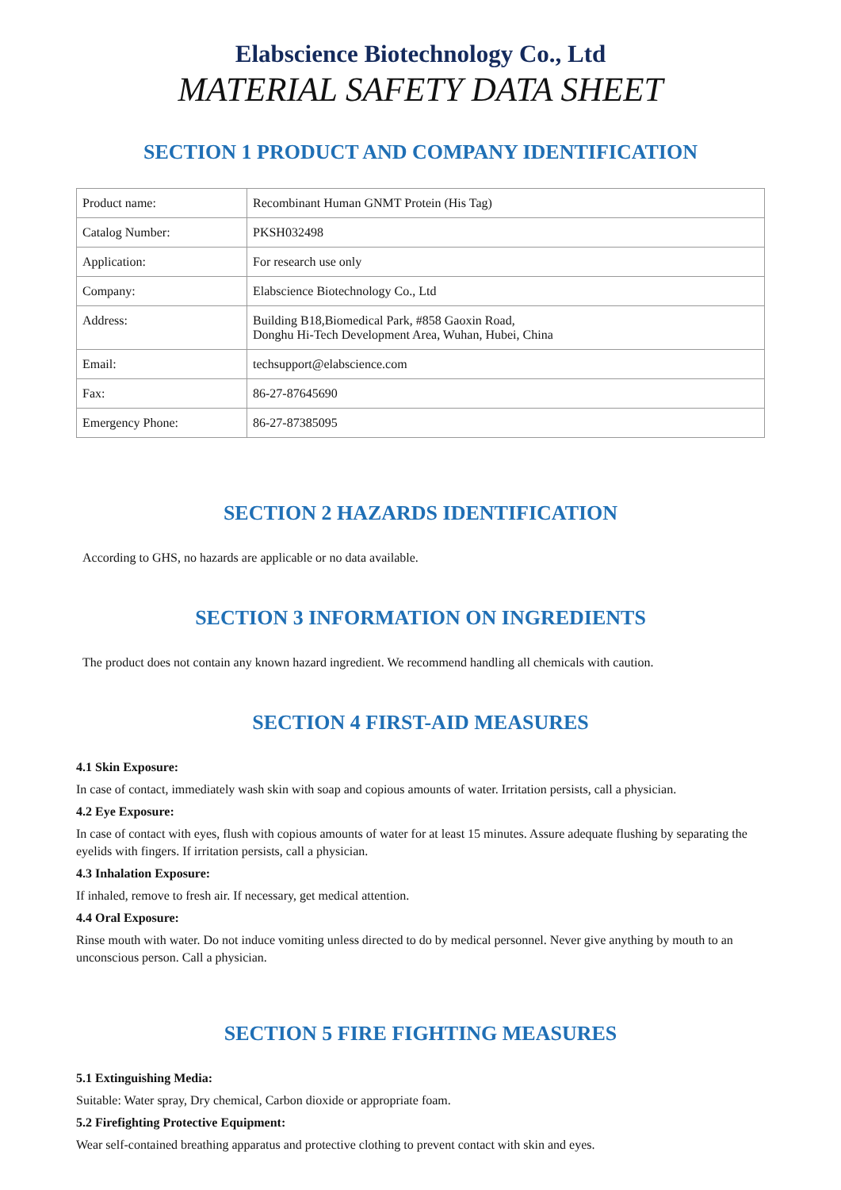Elabscience Biotechnology Co., Ltd
MATERIAL SAFETY DATA SHEET
SECTION 1 PRODUCT AND COMPANY IDENTIFICATION
| Product name: | Recombinant Human GNMT Protein (His Tag) |
| Catalog Number: | PKSH032498 |
| Application: | For research use only |
| Company: | Elabscience Biotechnology Co., Ltd |
| Address: | Building B18,Biomedical Park, #858 Gaoxin Road, Donghu Hi-Tech Development Area, Wuhan, Hubei, China |
| Email: | techsupport@elabscience.com |
| Fax: | 86-27-87645690 |
| Emergency Phone: | 86-27-87385095 |
SECTION 2 HAZARDS IDENTIFICATION
According to GHS, no hazards are applicable or no data available.
SECTION 3 INFORMATION ON INGREDIENTS
The product does not contain any known hazard ingredient. We recommend handling all chemicals with caution.
SECTION 4 FIRST-AID MEASURES
4.1 Skin Exposure:
In case of contact, immediately wash skin with soap and copious amounts of water. Irritation persists, call a physician.
4.2 Eye Exposure:
In case of contact with eyes, flush with copious amounts of water for at least 15 minutes. Assure adequate flushing by separating the eyelids with fingers. If irritation persists, call a physician.
4.3 Inhalation Exposure:
If inhaled, remove to fresh air. If necessary, get medical attention.
4.4 Oral Exposure:
Rinse mouth with water. Do not induce vomiting unless directed to do by medical personnel. Never give anything by mouth to an unconscious person. Call a physician.
SECTION 5 FIRE FIGHTING MEASURES
5.1 Extinguishing Media:
Suitable: Water spray, Dry chemical, Carbon dioxide or appropriate foam.
5.2 Firefighting Protective Equipment:
Wear self-contained breathing apparatus and protective clothing to prevent contact with skin and eyes.